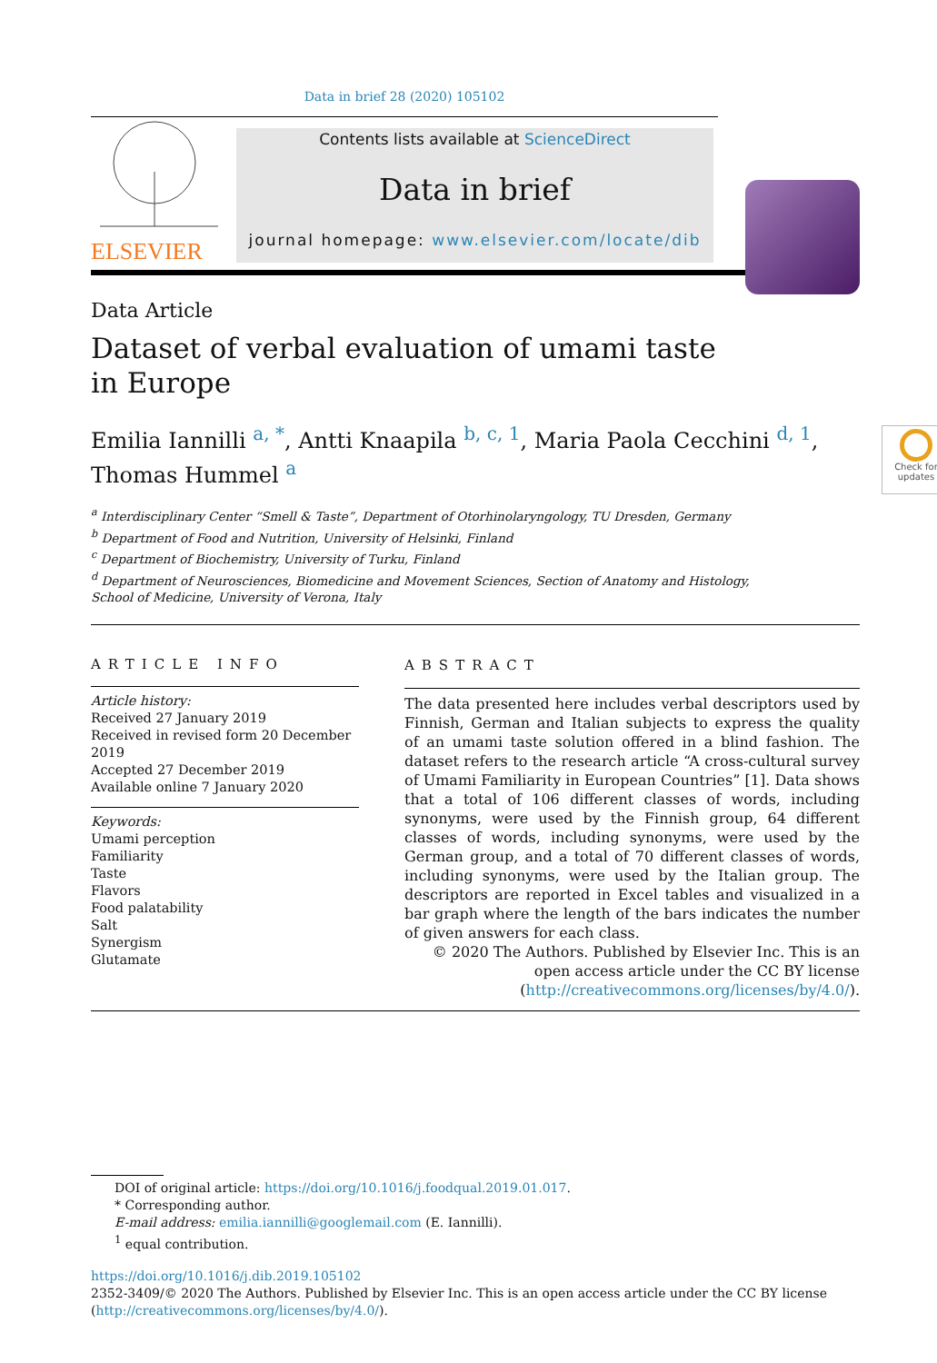Data in brief 28 (2020) 105102
ELSEVIER
Contents lists available at ScienceDirect
Data in brief
journal homepage: www.elsevier.com/locate/dib
Data Article
Dataset of verbal evaluation of umami taste in Europe
Check for updates
Emilia Iannilli <sup>a, *</sup>, Antti Knaapila <sup>b, c, 1</sup>, Maria Paola Cecchini <sup>d, 1</sup>,
Thomas Hummel <sup>a</sup>
<sup>a</sup> Interdisciplinary Center “Smell & Taste”, Department of Otorhinolaryngology, TU Dresden, Germany
<sup>b</sup> Department of Food and Nutrition, University of Helsinki, Finland
<sup>c</sup> Department of Biochemistry, University of Turku, Finland
<sup>d</sup> Department of Neurosciences, Biomedicine and Movement Sciences, Section of Anatomy and Histology,
School of Medicine, University of Verona, Italy
ARTICLE INFO
Article history:
Received 27 January 2019
Received in revised form 20 December 2019
Accepted 27 December 2019
Available online 7 January 2020
Keywords:
Umami perception
Familiarity
Taste
Flavors
Food palatability
Salt
Synergism
Glutamate
ABSTRACT
The data presented here includes verbal descriptors used by Finnish, German and Italian subjects to express the quality of an umami taste solution offered in a blind fashion. The dataset refers to the research article “A cross-cultural survey of Umami Familiarity in European Countries” [1]. Data shows that a total of 106 different classes of words, including synonyms, were used by the Finnish group, 64 different classes of words, including synonyms, were used by the German group, and a total of 70 different classes of words, including synonyms, were used by the Italian group. The descriptors are reported in Excel tables and visualized in a bar graph where the length of the bars indicates the number of given answers for each class.
© 2020 The Authors. Published by Elsevier Inc. This is an open access article under the CC BY license (http://creativecommons.org/licenses/by/4.0/).
DOI of original article: https://doi.org/10.1016/j.foodqual.2019.01.017.
* Corresponding author.
E-mail address: emilia.iannilli@googlemail.com (E. Iannilli).
<sup>1</sup> equal contribution.
https://doi.org/10.1016/j.dib.2019.105102
2352-3409/© 2020 The Authors. Published by Elsevier Inc. This is an open access article under the CC BY license (http://creativecommons.org/licenses/by/4.0/).